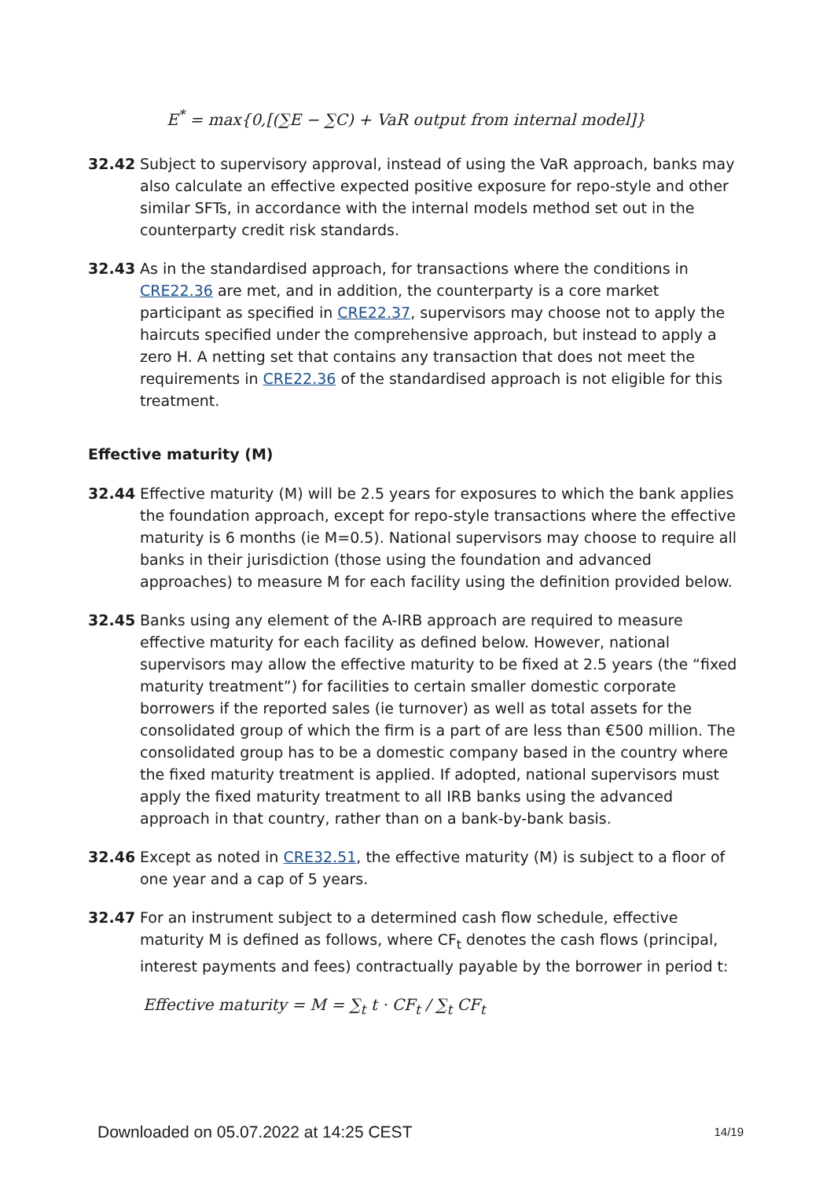E<sup>*</sup> = max{0,[(∑E − ∑C) + VaR output from internal model]}
32.42 Subject to supervisory approval, instead of using the VaR approach, banks may also calculate an effective expected positive exposure for repo-style and other similar SFTs, in accordance with the internal models method set out in the counterparty credit risk standards.
32.43 As in the standardised approach, for transactions where the conditions in CRE22.36 are met, and in addition, the counterparty is a core market participant as specified in CRE22.37, supervisors may choose not to apply the haircuts specified under the comprehensive approach, but instead to apply a zero H. A netting set that contains any transaction that does not meet the requirements in CRE22.36 of the standardised approach is not eligible for this treatment.
Effective maturity (M)
32.44 Effective maturity (M) will be 2.5 years for exposures to which the bank applies the foundation approach, except for repo-style transactions where the effective maturity is 6 months (ie M=0.5). National supervisors may choose to require all banks in their jurisdiction (those using the foundation and advanced approaches) to measure M for each facility using the definition provided below.
32.45 Banks using any element of the A-IRB approach are required to measure effective maturity for each facility as defined below. However, national supervisors may allow the effective maturity to be fixed at 2.5 years (the “fixed maturity treatment”) for facilities to certain smaller domestic corporate borrowers if the reported sales (ie turnover) as well as total assets for the consolidated group of which the firm is a part of are less than €500 million. The consolidated group has to be a domestic company based in the country where the fixed maturity treatment is applied. If adopted, national supervisors must apply the fixed maturity treatment to all IRB banks using the advanced approach in that country, rather than on a bank-by-bank basis.
32.46 Except as noted in CRE32.51, the effective maturity (M) is subject to a floor of one year and a cap of 5 years.
32.47 For an instrument subject to a determined cash flow schedule, effective maturity M is defined as follows, where CF<sub>t</sub> denotes the cash flows (principal, interest payments and fees) contractually payable by the borrower in period t:
Effective maturity = M = ∑<sub>t</sub> t · CF<sub>t</sub> / ∑<sub>t</sub> CF<sub>t</sub>
Downloaded on 05.07.2022 at 14:25 CEST 14/19